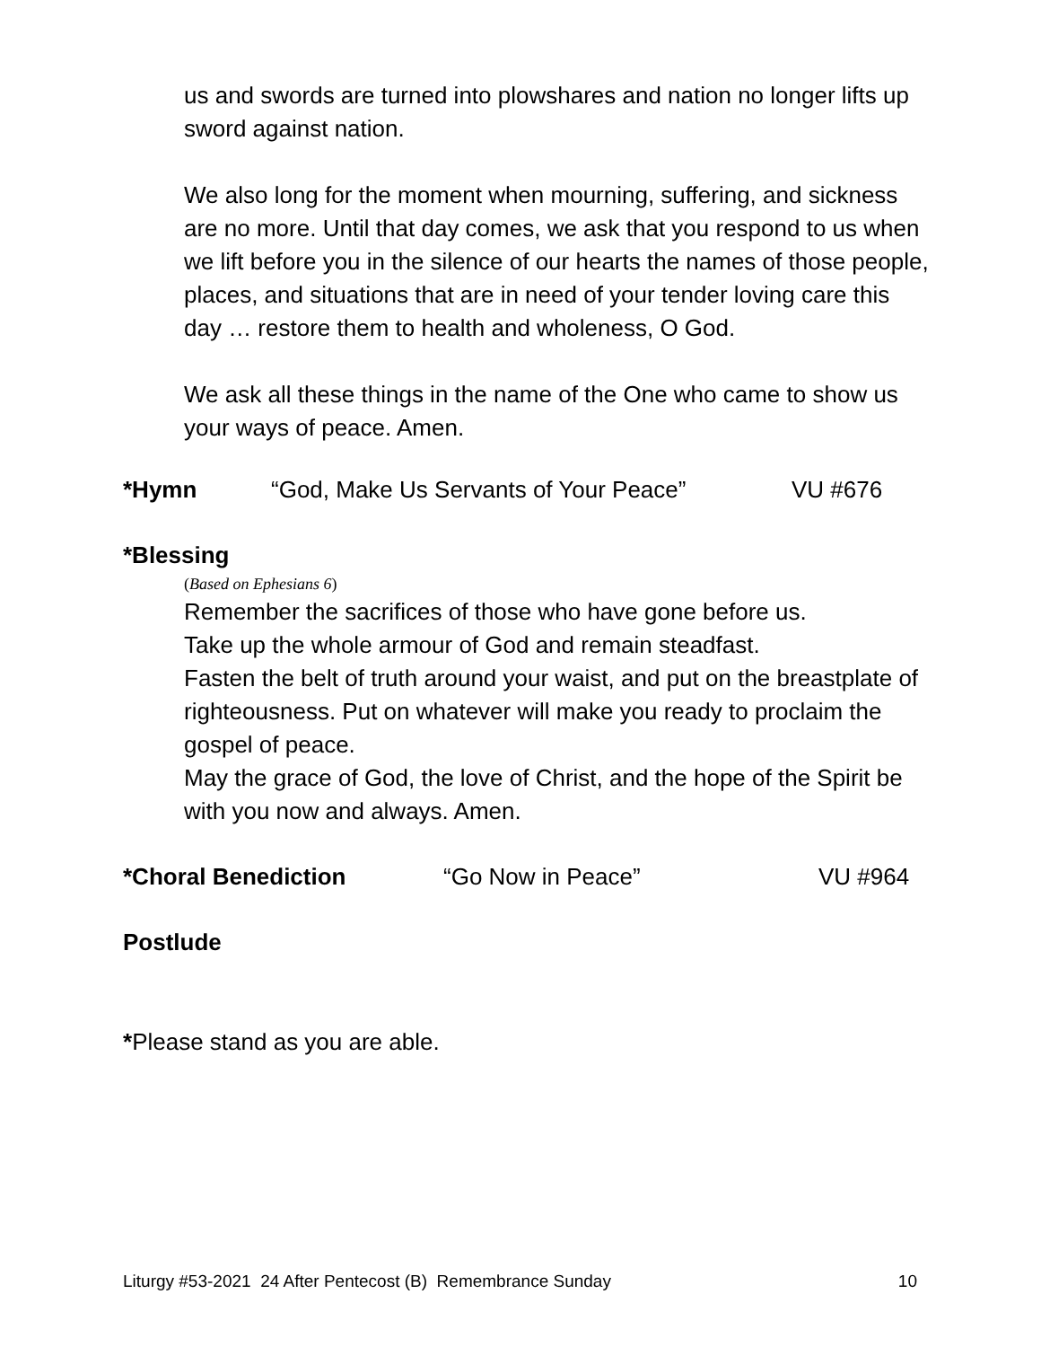us and swords are turned into plowshares and nation no longer lifts up sword against nation.
We also long for the moment when mourning, suffering, and sickness are no more. Until that day comes, we ask that you respond to us when we lift before you in the silence of our hearts the names of those people, places, and situations that are in need of your tender loving care this day … restore them to health and wholeness, O God.
We ask all these things in the name of the One who came to show us your ways of peace. Amen.
*Hymn “God, Make Us Servants of Your Peace” VU #676
*Blessing
(Based on Ephesians 6)
Remember the sacrifices of those who have gone before us.
Take up the whole armour of God and remain steadfast.
Fasten the belt of truth around your waist, and put on the breastplate of righteousness. Put on whatever will make you ready to proclaim the gospel of peace.
May the grace of God, the love of Christ, and the hope of the Spirit be with you now and always. Amen.
*Choral Benediction “Go Now in Peace” VU #964
Postlude
*Please stand as you are able.
Liturgy #53-2021 24 After Pentecost (B) Remembrance Sunday 10